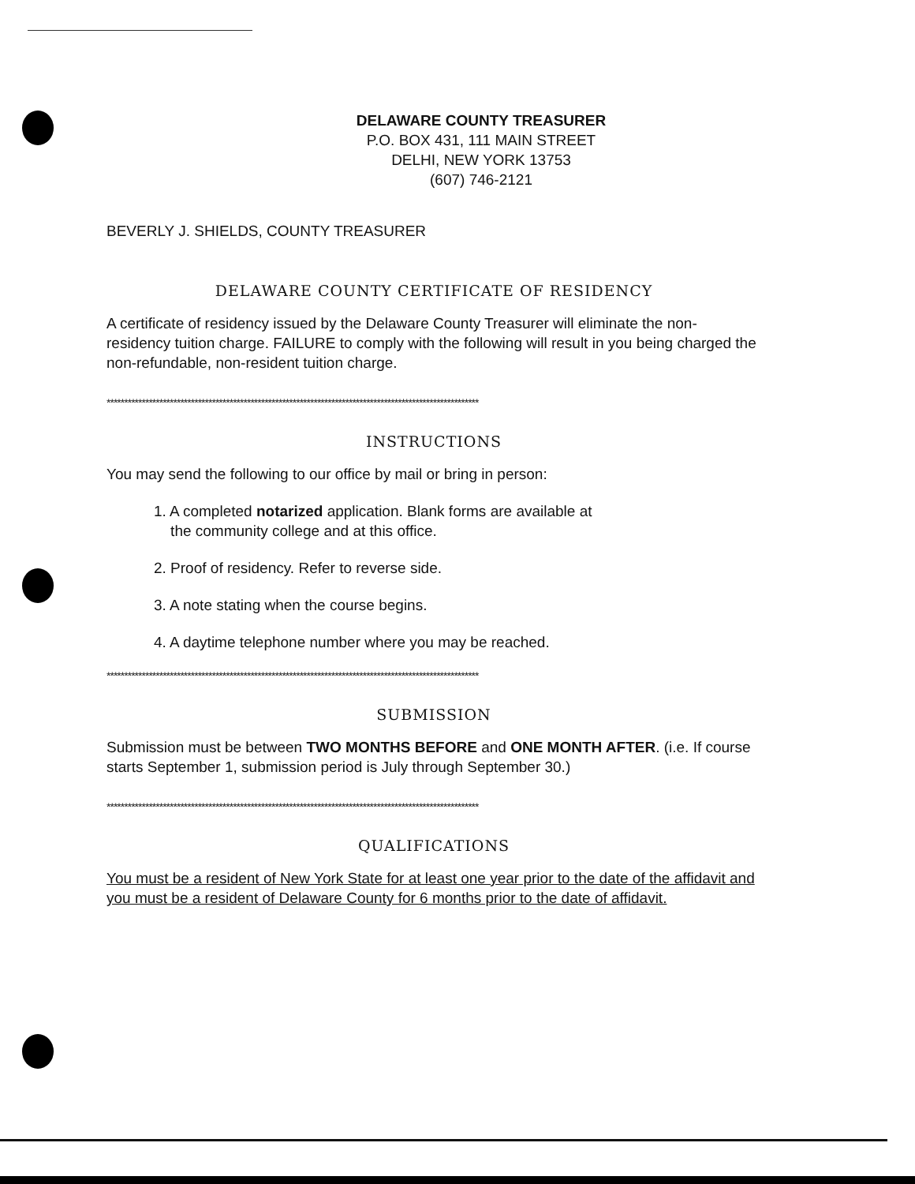DELAWARE COUNTY TREASURER
P.O. BOX 431, 111 MAIN STREET
DELHI, NEW YORK 13753
(607) 746-2121
BEVERLY J. SHIELDS, COUNTY TREASURER
DELAWARE COUNTY CERTIFICATE OF RESIDENCY
A certificate of residency issued by the Delaware County Treasurer will eliminate the non-residency tuition charge. FAILURE to comply with the following will result in you being charged the non-refundable, non-resident tuition charge.
**********************************************************************************************************
INSTRUCTIONS
You may send the following to our office by mail or bring in person:
1. A completed notarized application. Blank forms are available at
the community college and at this office.
2. Proof of residency. Refer to reverse side.
3. A note stating when the course begins.
4. A daytime telephone number where you may be reached.
**********************************************************************************************************
SUBMISSION
Submission must be between TWO MONTHS BEFORE and ONE MONTH AFTER. (i.e. If course starts September 1, submission period is July through September 30.)
**********************************************************************************************************
QUALIFICATIONS
You must be a resident of New York State for at least one year prior to the date of the affidavit and you must be a resident of Delaware County for 6 months prior to the date of affidavit.